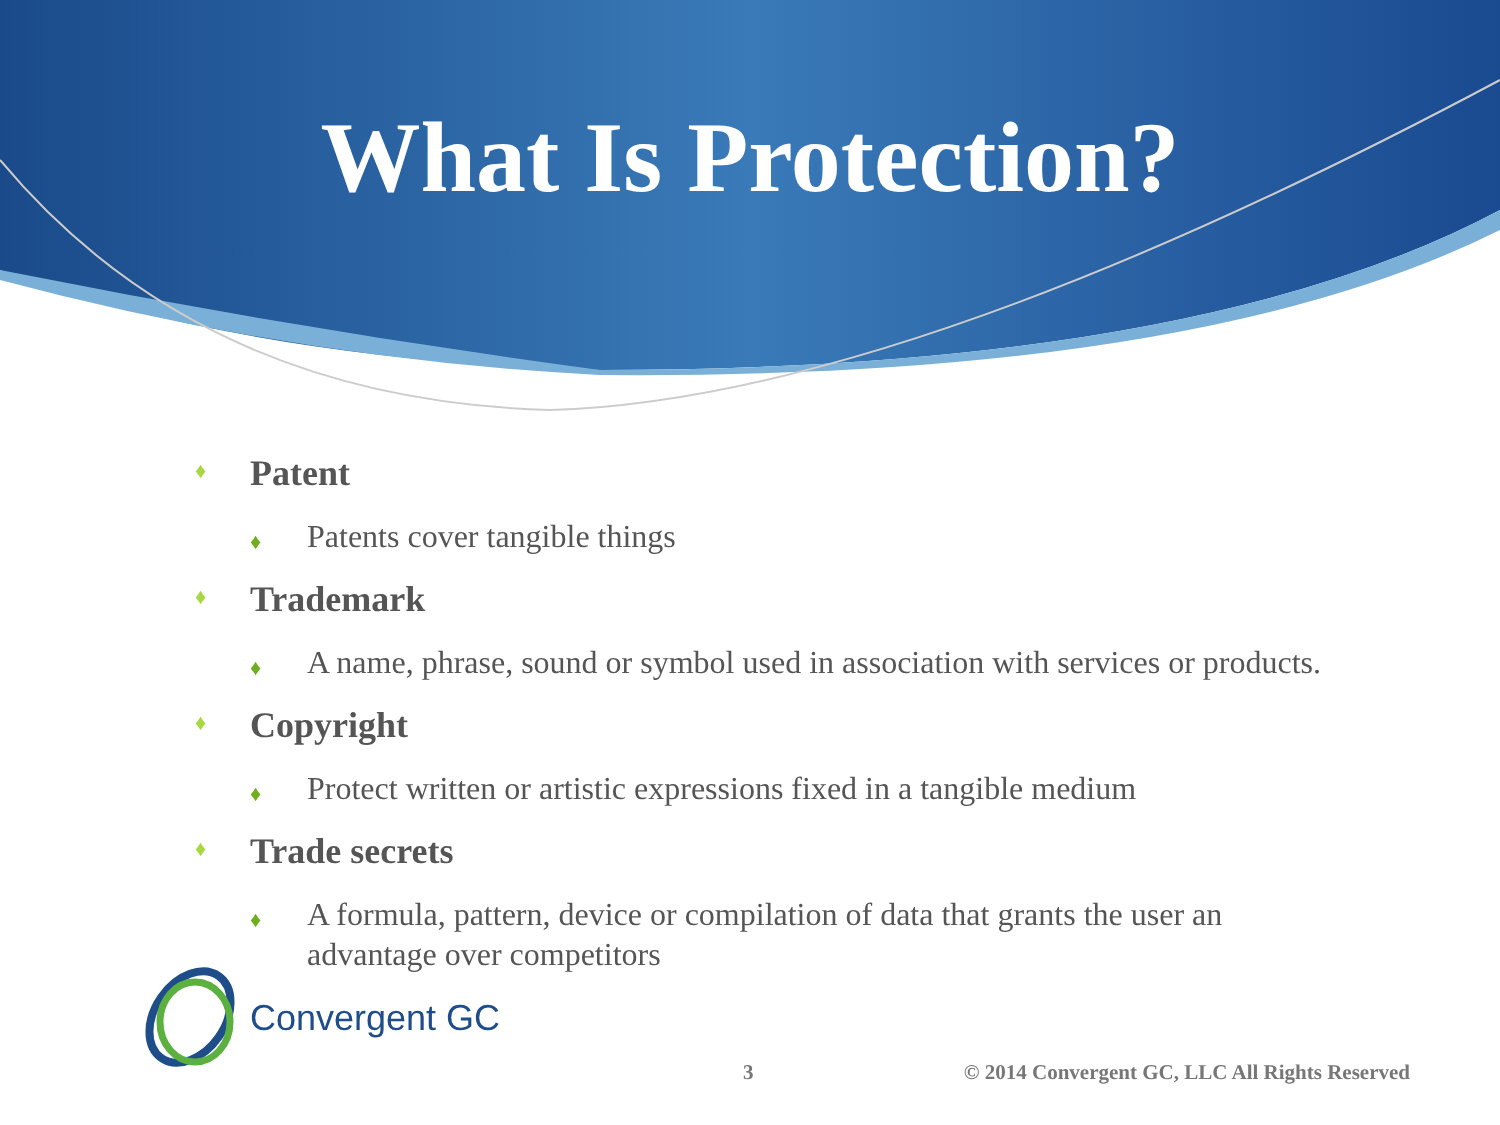What Is Protection?
♦ Patent
♦ Patents cover tangible things
♦ Trademark
♦ A name, phrase, sound or symbol used in association with services or products.
♦ Copyright
♦ Protect written or artistic expressions fixed in a tangible medium
♦ Trade secrets
♦ A formula, pattern, device or compilation of data that grants the user an advantage over competitors
Convergent GC
3 © 2014 Convergent GC, LLC All Rights Reserved